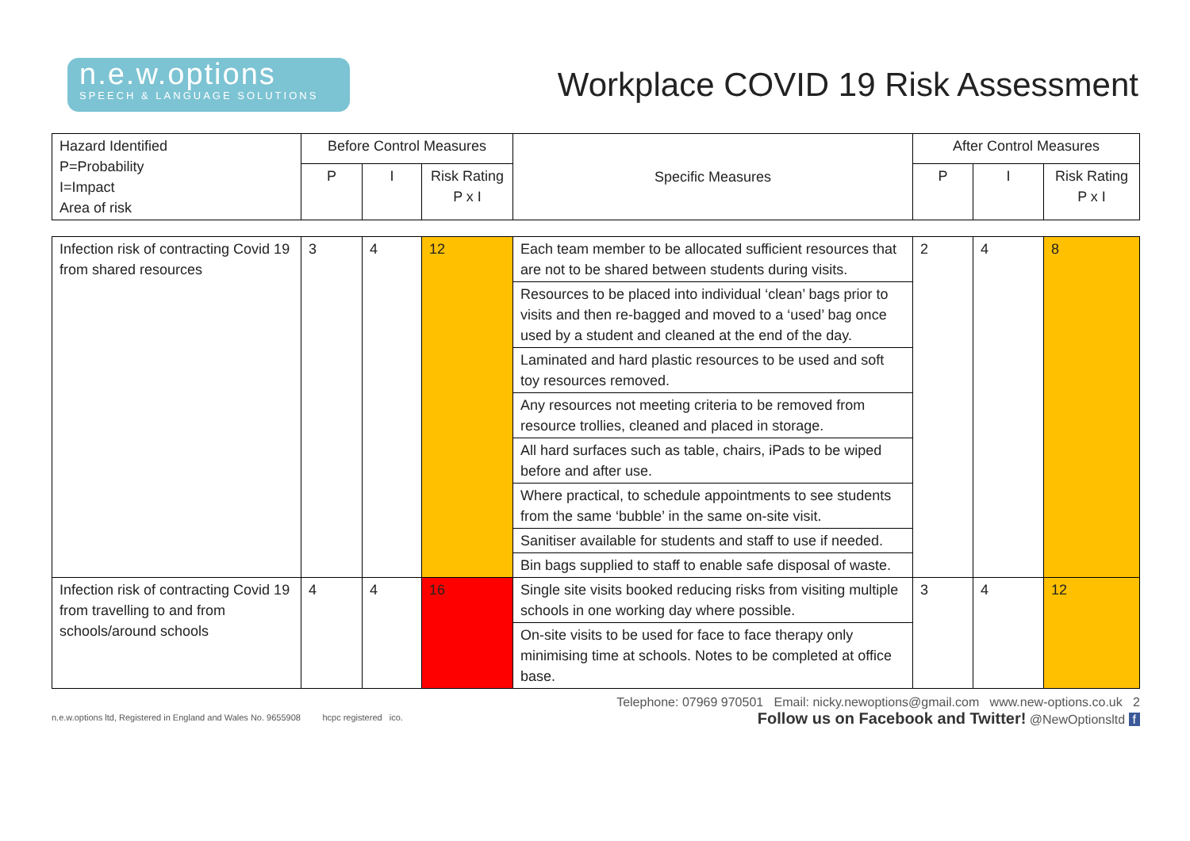n.e.w.options
SPEECH & LANGUAGE SOLUTIONS
Workplace COVID 19 Risk Assessment
| Hazard Identified P=Probability I=Impact Area of risk | Before Control Measures | | | Specific Measures | After Control Measures | | |
| | P | I | Risk Rating P x I | | P | I | Risk Rating P x I |
| Infection risk of contracting Covid 19 from shared resources | 3 | 4 | 12 | Each team member to be allocated sufficient resources that are not to be shared between students during visits. | 2 | 4 | 8 |
| | | | | Resources to be placed into individual ‘clean’ bags prior to visits and then re-bagged and moved to a ‘used’ bag once used by a student and cleaned at the end of the day. | | | |
| | | | | Laminated and hard plastic resources to be used and soft toy resources removed. | | | |
| | | | | Any resources not meeting criteria to be removed from resource trollies, cleaned and placed in storage. | | | |
| | | | | All hard surfaces such as table, chairs, iPads to be wiped before and after use. | | | |
| | | | | Where practical, to schedule appointments to see students from the same ‘bubble’ in the same on-site visit. | | | |
| | | | | Sanitiser available for students and staff to use if needed. | | | |
| | | | | Bin bags supplied to staff to enable safe disposal of waste. | | | |
| Infection risk of contracting Covid 19 from travelling to and from schools/around schools | 4 | 4 | 16 | Single site visits booked reducing risks from visiting multiple schools in one working day where possible. | 3 | 4 | 12 |
| | | | | On-site visits to be used for face to face therapy only minimising time at schools. Notes to be completed at office base. | | | |
n.e.w.options ltd, Registered in England and Wales No. 9655908 hcpc registered ico.
Telephone: 07969 970501 Email: nicky.newoptions@gmail.com www.new-options.co.uk 2
Follow us on Facebook and Twitter! @NewOptionsltd f